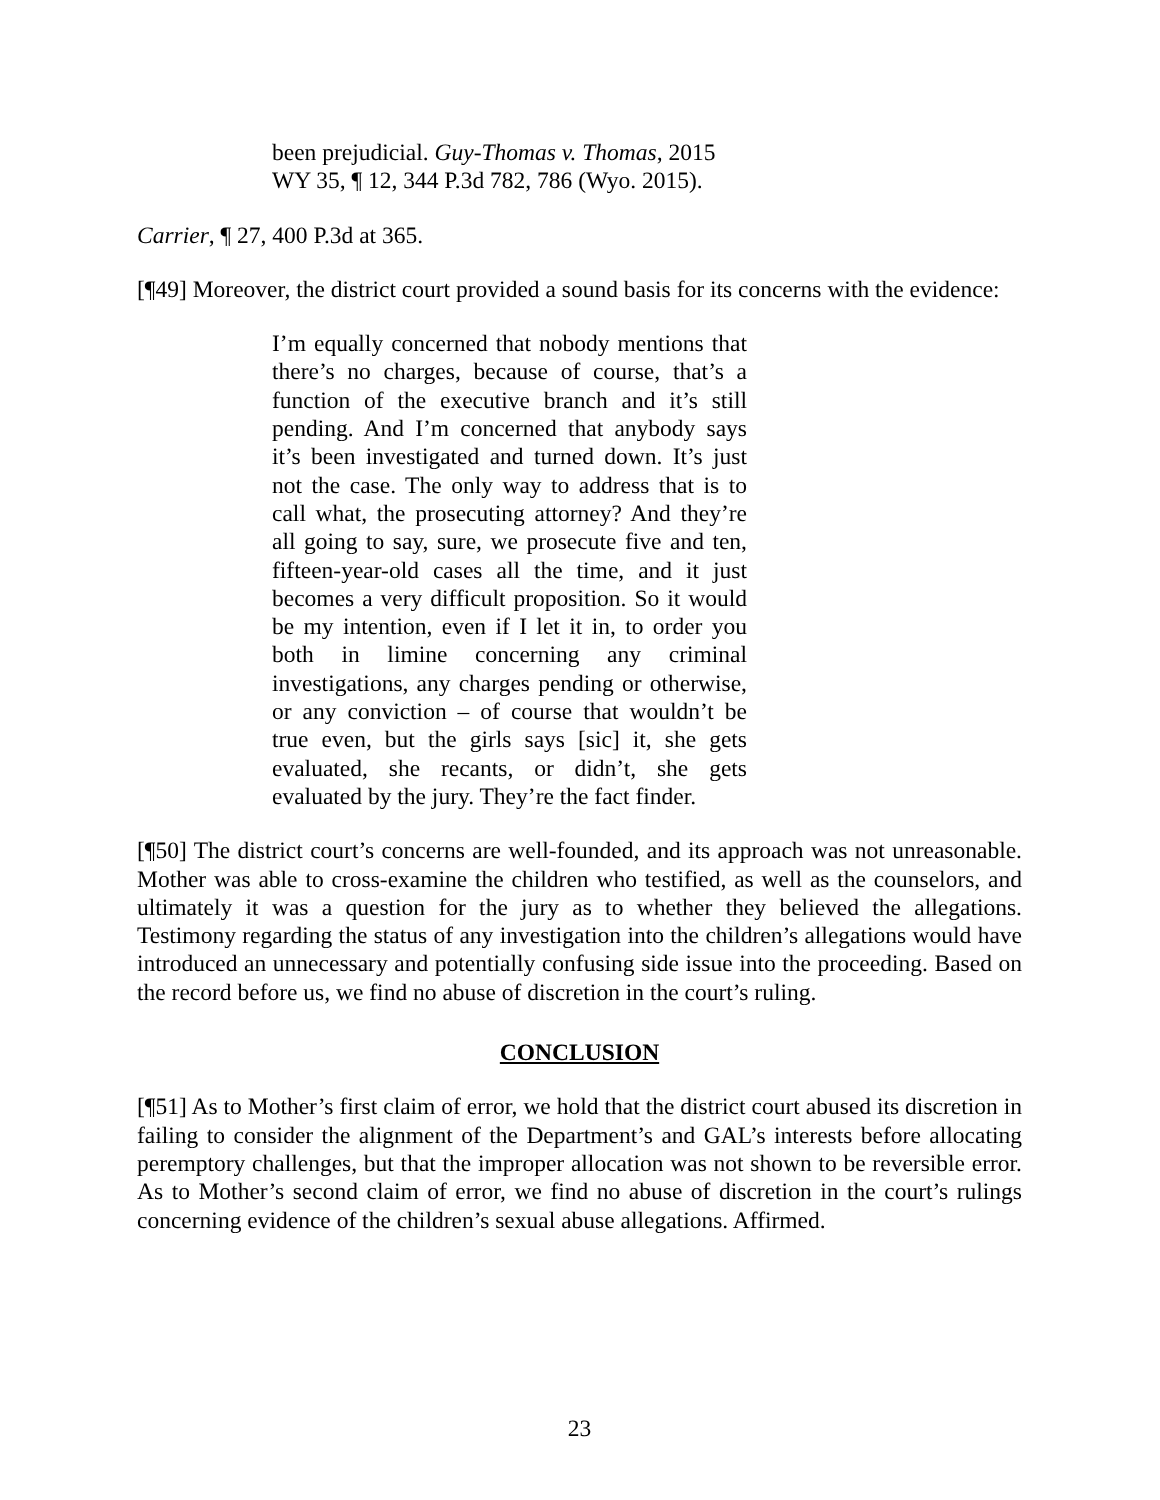been prejudicial. Guy-Thomas v. Thomas, 2015 WY 35, ¶ 12, 344 P.3d 782, 786 (Wyo. 2015).
Carrier, ¶ 27, 400 P.3d at 365.
[¶49] Moreover, the district court provided a sound basis for its concerns with the evidence:
I’m equally concerned that nobody mentions that there’s no charges, because of course, that’s a function of the executive branch and it’s still pending. And I’m concerned that anybody says it’s been investigated and turned down. It’s just not the case. The only way to address that is to call what, the prosecuting attorney? And they’re all going to say, sure, we prosecute five and ten, fifteen-year-old cases all the time, and it just becomes a very difficult proposition. So it would be my intention, even if I let it in, to order you both in limine concerning any criminal investigations, any charges pending or otherwise, or any conviction – of course that wouldn’t be true even, but the girls says [sic] it, she gets evaluated, she recants, or didn’t, she gets evaluated by the jury. They’re the fact finder.
[¶50] The district court’s concerns are well-founded, and its approach was not unreasonable. Mother was able to cross-examine the children who testified, as well as the counselors, and ultimately it was a question for the jury as to whether they believed the allegations. Testimony regarding the status of any investigation into the children’s allegations would have introduced an unnecessary and potentially confusing side issue into the proceeding. Based on the record before us, we find no abuse of discretion in the court’s ruling.
CONCLUSION
[¶51] As to Mother’s first claim of error, we hold that the district court abused its discretion in failing to consider the alignment of the Department’s and GAL’s interests before allocating peremptory challenges, but that the improper allocation was not shown to be reversible error. As to Mother’s second claim of error, we find no abuse of discretion in the court’s rulings concerning evidence of the children’s sexual abuse allegations. Affirmed.
23